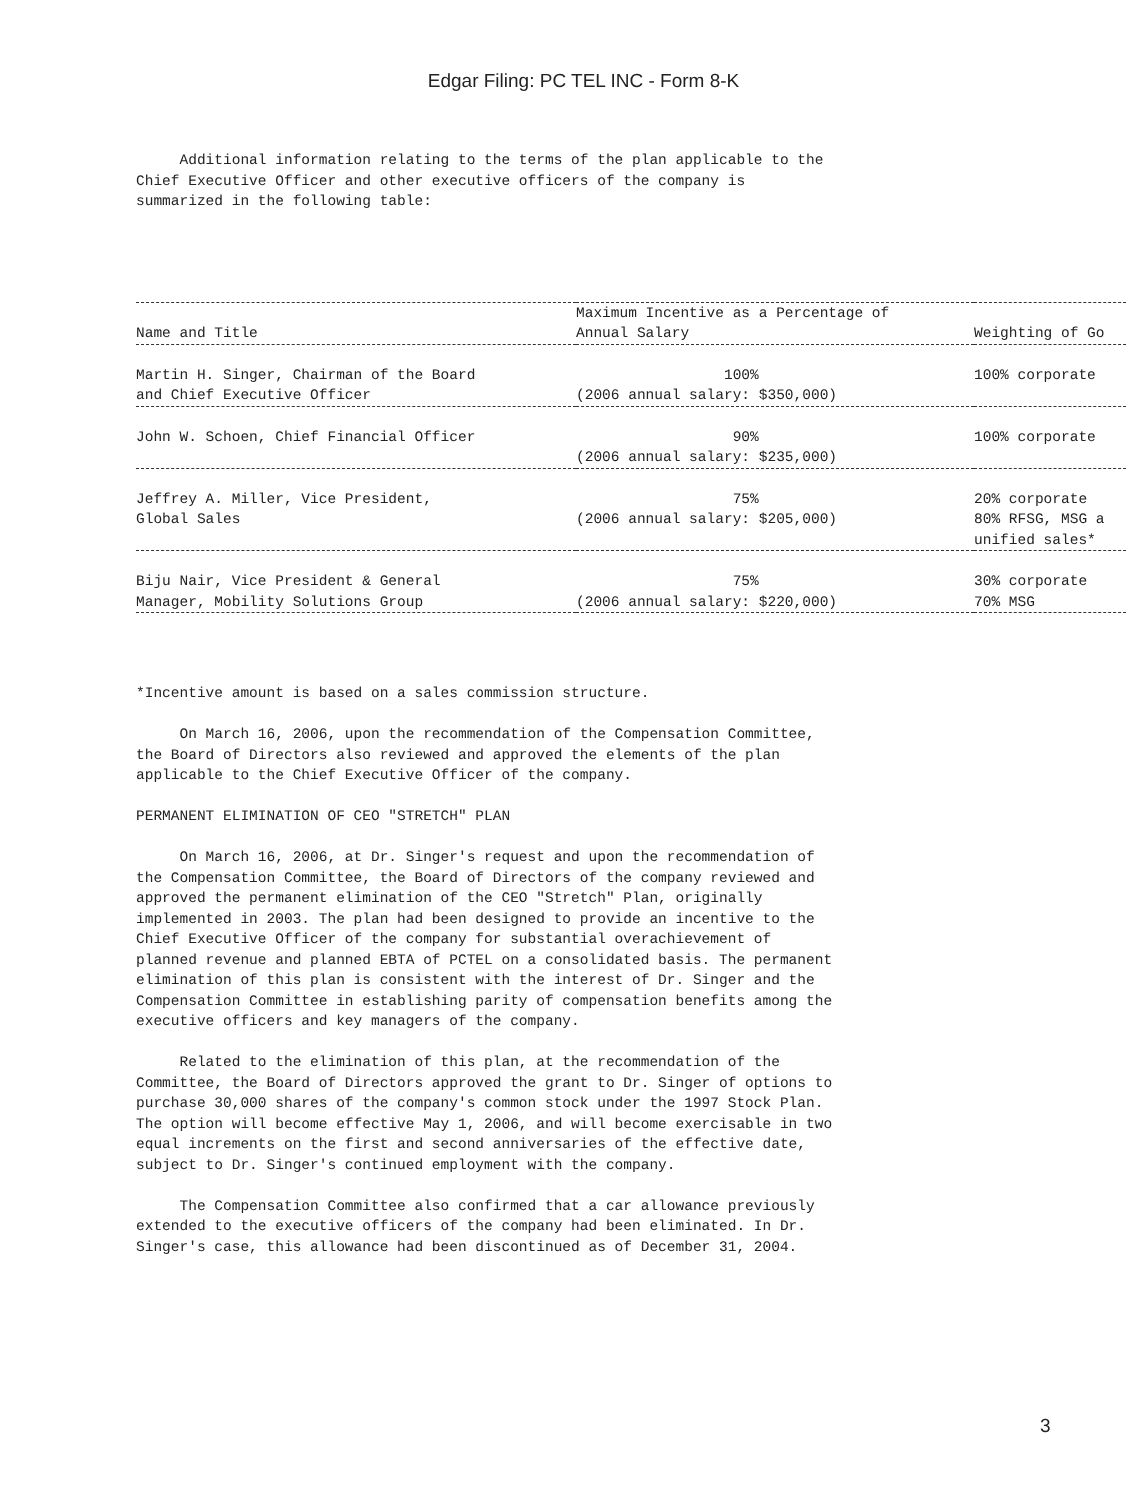Edgar Filing: PC TEL INC - Form 8-K
Additional information relating to the terms of the plan applicable to the Chief Executive Officer and other executive officers of the company is summarized in the following table:
| Name and Title | Maximum Incentive as a Percentage of Annual Salary | Weighting of Go |
| --- | --- | --- |
| Martin H. Singer, Chairman of the Board and Chief Executive Officer | 100% (2006 annual salary: $350,000) | 100% corporate |
| John W. Schoen, Chief Financial Officer | 90% (2006 annual salary: $235,000) | 100% corporate |
| Jeffrey A. Miller, Vice President, Global Sales | 75% (2006 annual salary: $205,000) | 20% corporate 80% RFSG, MSG a unified sales* |
| Biju Nair, Vice President & General Manager, Mobility Solutions Group | 75% (2006 annual salary: $220,000) | 30% corporate 70% MSG |
*Incentive amount is based on a sales commission structure. On March 16, 2006, upon the recommendation of the Compensation Committee, the Board of Directors also reviewed and approved the elements of the plan applicable to the Chief Executive Officer of the company. PERMANENT ELIMINATION OF CEO "STRETCH" PLAN On March 16, 2006, at Dr. Singer's request and upon the recommendation of the Compensation Committee, the Board of Directors of the company reviewed and approved the permanent elimination of the CEO "Stretch" Plan, originally implemented in 2003. The plan had been designed to provide an incentive to the Chief Executive Officer of the company for substantial overachievement of planned revenue and planned EBTA of PCTEL on a consolidated basis. The permanent elimination of this plan is consistent with the interest of Dr. Singer and the Compensation Committee in establishing parity of compensation benefits among the executive officers and key managers of the company. Related to the elimination of this plan, at the recommendation of the Committee, the Board of Directors approved the grant to Dr. Singer of options to purchase 30,000 shares of the company's common stock under the 1997 Stock Plan. The option will become effective May 1, 2006, and will become exercisable in two equal increments on the first and second anniversaries of the effective date, subject to Dr. Singer's continued employment with the company. The Compensation Committee also confirmed that a car allowance previously extended to the executive officers of the company had been eliminated. In Dr. Singer's case, this allowance had been discontinued as of December 31, 2004.
3